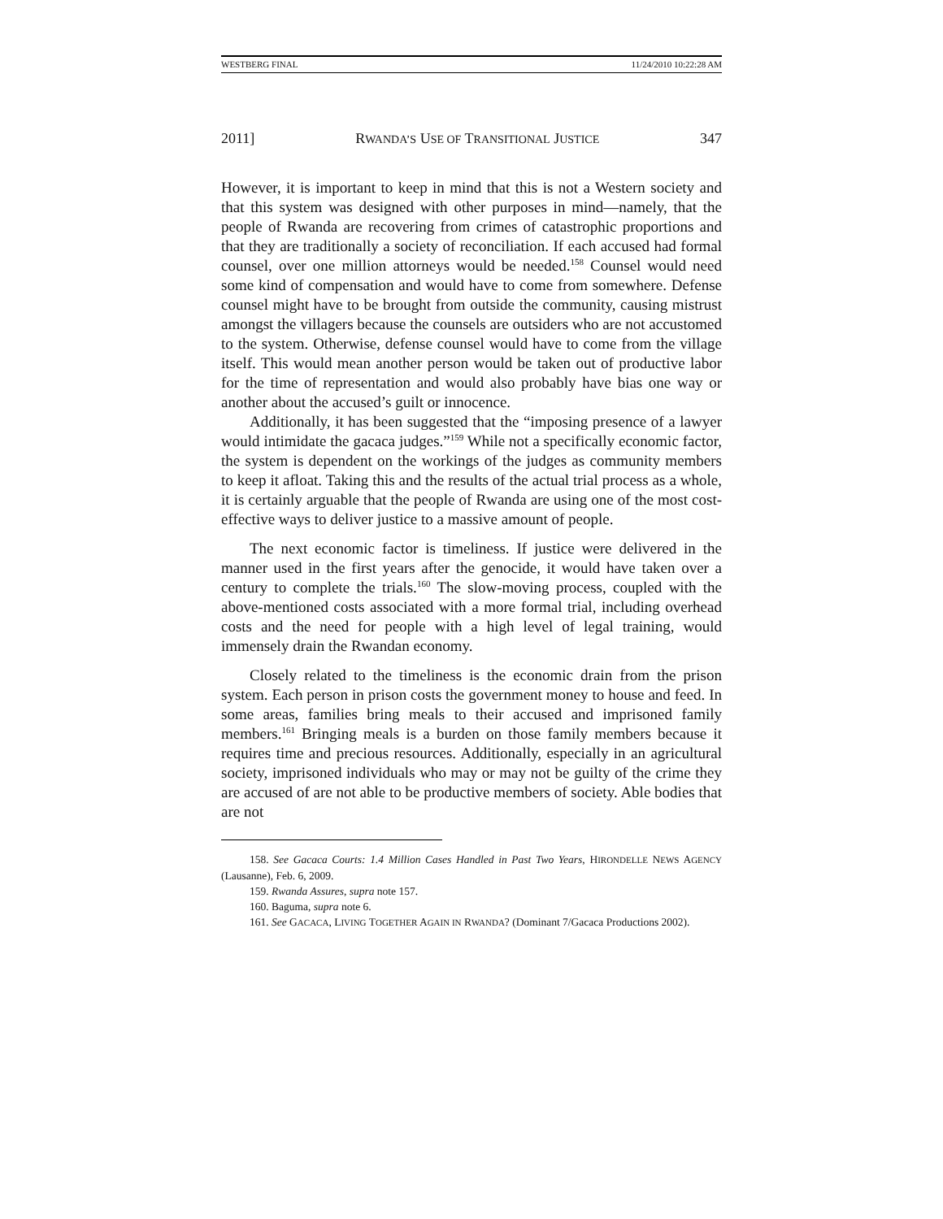WESTBERG FINAL 11/24/2010 10:22:28 AM
2011] RWANDA’S USE OF TRANSITIONAL JUSTICE 347
However, it is important to keep in mind that this is not a Western society and that this system was designed with other purposes in mind—namely, that the people of Rwanda are recovering from crimes of catastrophic proportions and that they are traditionally a society of reconciliation. If each accused had formal counsel, over one million attorneys would be needed.<sup>158</sup> Counsel would need some kind of compensation and would have to come from somewhere. Defense counsel might have to be brought from outside the community, causing mistrust amongst the villagers because the counsels are outsiders who are not accustomed to the system. Otherwise, defense counsel would have to come from the village itself. This would mean another person would be taken out of productive labor for the time of representation and would also probably have bias one way or another about the accused’s guilt or innocence.
Additionally, it has been suggested that the “imposing presence of a lawyer would intimidate the gacaca judges.”<sup>159</sup> While not a specifically economic factor, the system is dependent on the workings of the judges as community members to keep it afloat. Taking this and the results of the actual trial process as a whole, it is certainly arguable that the people of Rwanda are using one of the most cost-effective ways to deliver justice to a massive amount of people.
The next economic factor is timeliness. If justice were delivered in the manner used in the first years after the genocide, it would have taken over a century to complete the trials.<sup>160</sup> The slow-moving process, coupled with the above-mentioned costs associated with a more formal trial, including overhead costs and the need for people with a high level of legal training, would immensely drain the Rwandan economy.
Closely related to the timeliness is the economic drain from the prison system. Each person in prison costs the government money to house and feed. In some areas, families bring meals to their accused and imprisoned family members.<sup>161</sup> Bringing meals is a burden on those family members because it requires time and precious resources. Additionally, especially in an agricultural society, imprisoned individuals who may or may not be guilty of the crime they are accused of are not able to be productive members of society. Able bodies that are not
158. See Gacaca Courts: 1.4 Million Cases Handled in Past Two Years, HIRONDELLE NEWS AGENCY (Lausanne), Feb. 6, 2009.
159. Rwanda Assures, supra note 157.
160. Baguma, supra note 6.
161. See GACACA, LIVING TOGETHER AGAIN IN RWANDA? (Dominant 7/Gacaca Productions 2002).